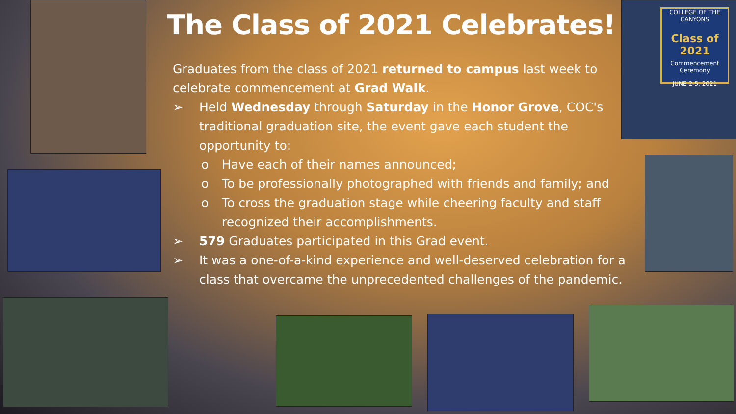COLLEGE OF THE CANYONS
Class of 2021
Commencement Ceremony
JUNE 2-5, 2021
The Class of 2021 Celebrates!
Graduates from the class of 2021 returned to campus last week to celebrate commencement at Grad Walk.
➢ Held Wednesday through Saturday in the Honor Grove, COC's traditional graduation site, the event gave each student the opportunity to:
o Have each of their names announced;
o To be professionally photographed with friends and family; and
o To cross the graduation stage while cheering faculty and staff recognized their accomplishments.
➢ 579 Graduates participated in this Grad event.
➢ It was a one-of-a-kind experience and well-deserved celebration for a class that overcame the unprecedented challenges of the pandemic.